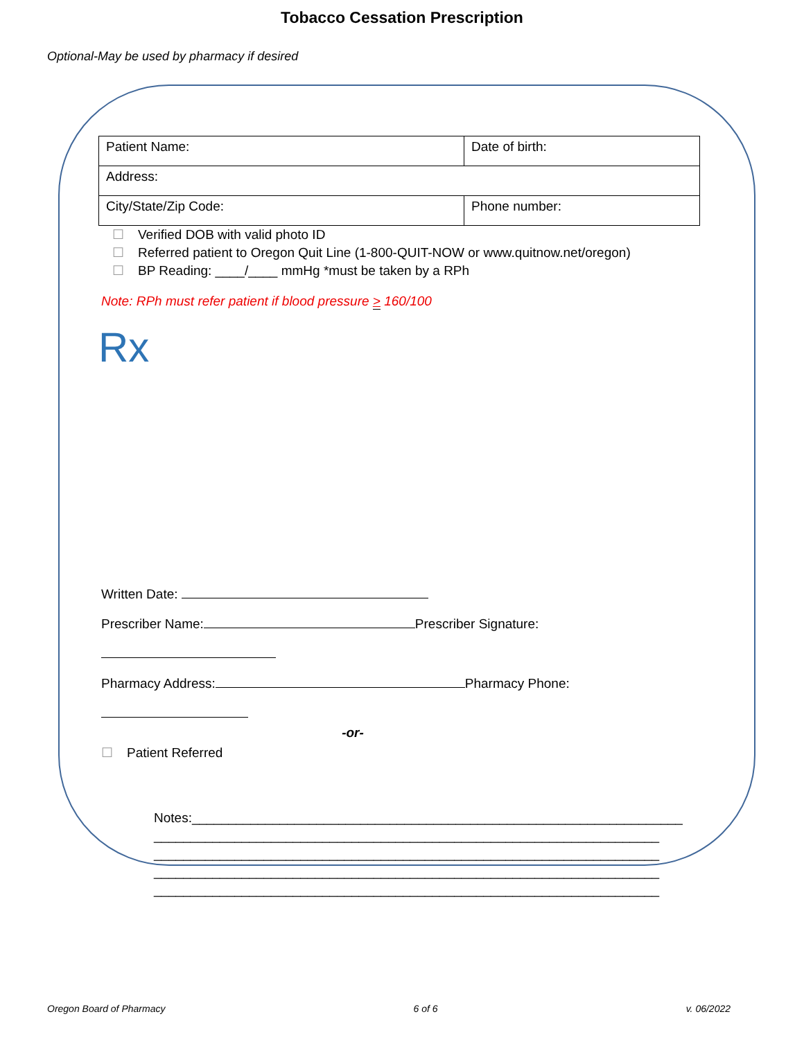Tobacco Cessation Prescription
Optional-May be used by pharmacy if desired
| Patient Name: | Date of birth: |
| Address: | |
| City/State/Zip Code: | Phone number: |
☐ Verified DOB with valid photo ID
☐ Referred patient to Oregon Quit Line (1-800-QUIT-NOW or www.quitnow.net/oregon)
☐ BP Reading: ____/____ mmHg *must be taken by a RPh
Note: RPh must refer patient if blood pressure > 160/100
Rx
Written Date:
Prescriber Name: Prescriber Signature:
Pharmacy Address: Pharmacy Phone:
-or-
☐ Patient Referred
Notes:___________________________________________________________________ _____________________________________________________________________ _____________________________________________________________________ _____________________________________________________________________ _____________________________________________________________________
Oregon Board of Pharmacy 6 of 6 v. 06/2022